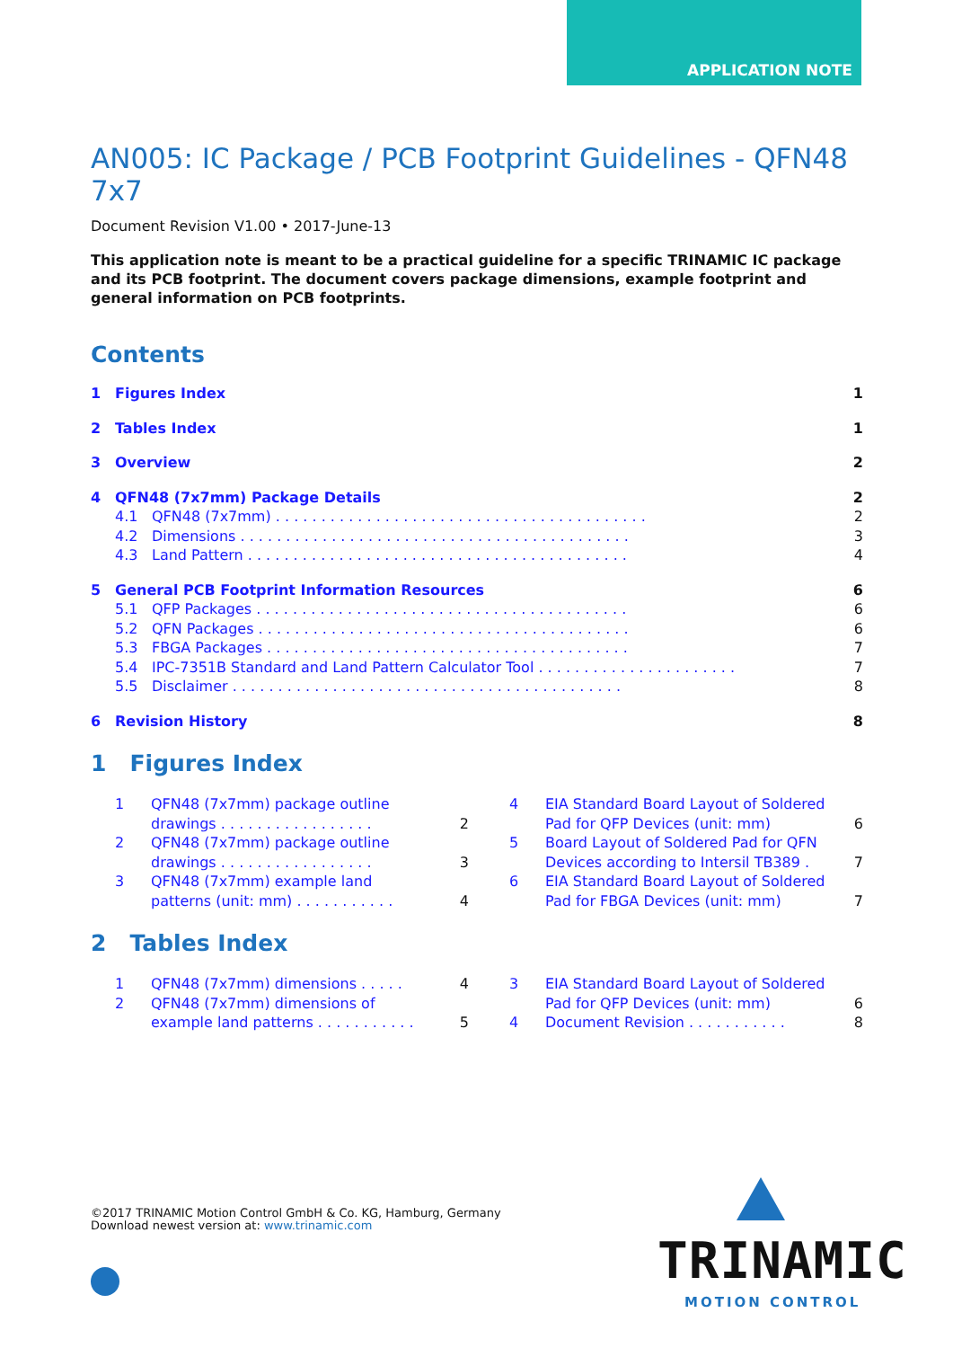APPLICATION NOTE
AN005: IC Package / PCB Footprint Guidelines - QFN48 7x7
Document Revision V1.00 • 2017-June-13
This application note is meant to be a practical guideline for a specific TRINAMIC IC package and its PCB footprint. The document covers package dimensions, example footprint and general information on PCB footprints.
Contents
1 Figures Index 1
2 Tables Index 1
3 Overview 2
4 QFN48 (7x7mm) Package Details 2
4.1 QFN48 (7x7mm) . . . . . . . . . . . . . . . . . . . . . . . . . . . . . . . . . . . . . . . . . 2
4.2 Dimensions . . . . . . . . . . . . . . . . . . . . . . . . . . . . . . . . . . . . . . . . . . . 3
4.3 Land Pattern . . . . . . . . . . . . . . . . . . . . . . . . . . . . . . . . . . . . . . . . . . 4
5 General PCB Footprint Information Resources 6
5.1 QFP Packages . . . . . . . . . . . . . . . . . . . . . . . . . . . . . . . . . . . . . . . . . 6
5.2 QFN Packages . . . . . . . . . . . . . . . . . . . . . . . . . . . . . . . . . . . . . . . . . 6
5.3 FBGA Packages . . . . . . . . . . . . . . . . . . . . . . . . . . . . . . . . . . . . . . . . 7
5.4 IPC-7351B Standard and Land Pattern Calculator Tool . . . . . . . . . . . . . . . . . . . . . . 7
5.5 Disclaimer . . . . . . . . . . . . . . . . . . . . . . . . . . . . . . . . . . . . . . . . . . . 8
6 Revision History 8
1 Figures Index
1 QFN48 (7x7mm) package outline drawings . . . . . . . . . . . . . . . . . 2 2 QFN48 (7x7mm) package outline drawings . . . . . . . . . . . . . . . . . 3 3 QFN48 (7x7mm) example land patterns (unit: mm) . . . . . . . . . . . 4
4 EIA Standard Board Layout of Soldered Pad for QFP Devices (unit: mm) 6 5 Board Layout of Soldered Pad for QFN Devices according to Intersil TB389 . 7 6 EIA Standard Board Layout of Soldered Pad for FBGA Devices (unit: mm) 7
2 Tables Index
1 QFN48 (7x7mm) dimensions . . . . . 4 2 QFN48 (7x7mm) dimensions of example land patterns . . . . . . . . . . . 5
3 EIA Standard Board Layout of Soldered Pad for QFP Devices (unit: mm) 6 4 Document Revision . . . . . . . . . . . 8
©2017 TRINAMIC Motion Control GmbH & Co. KG, Hamburg, Germany
Download newest version at: www.trinamic.com
TRINAMIC
MOTION CONTROL